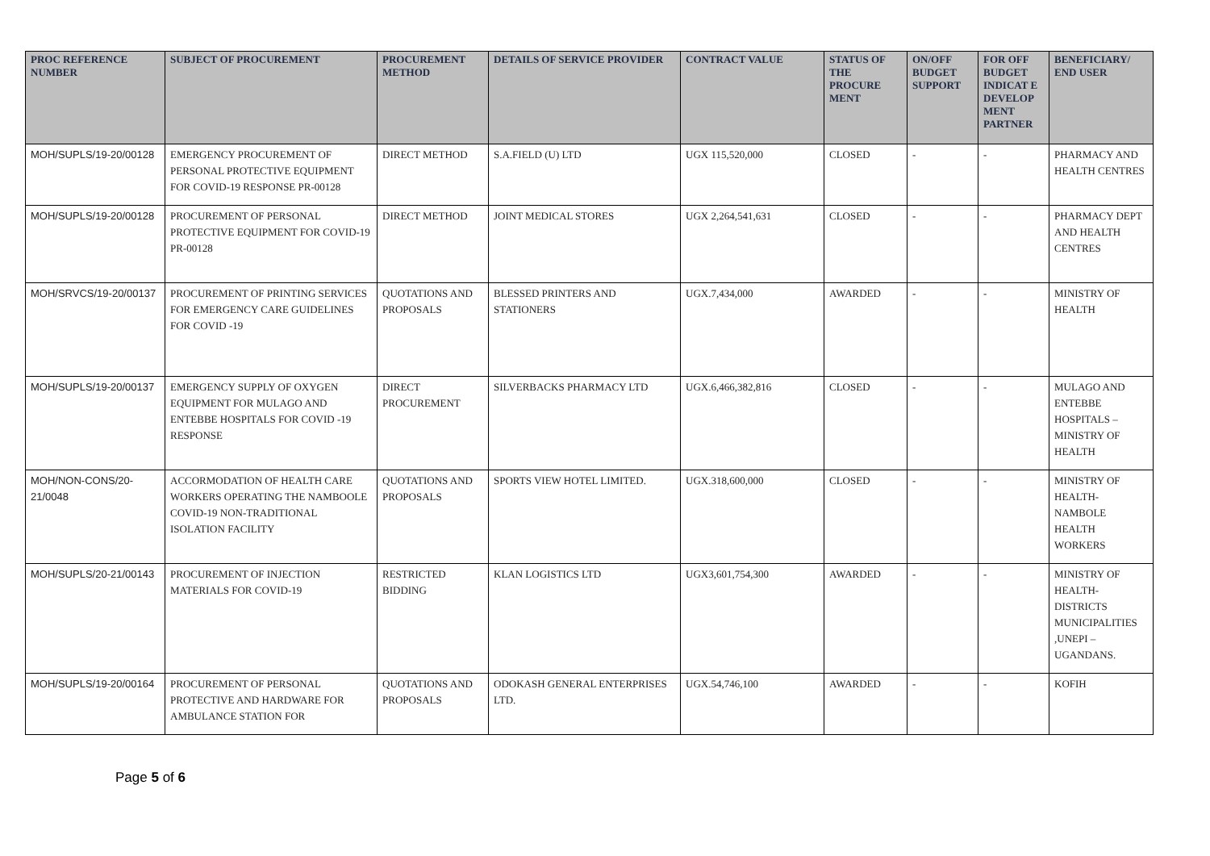| PROC REFERENCE NUMBER | SUBJECT OF PROCUREMENT | PROCUREMENT METHOD | DETAILS OF SERVICE PROVIDER | CONTRACT VALUE | STATUS OF THE PROCURE MENT | ON/OFF BUDGET SUPPORT | FOR OFF BUDGET INDICAT E DEVELOP MENT PARTNER | BENEFICIARY/ END USER |
| --- | --- | --- | --- | --- | --- | --- | --- | --- |
| MOH/SUPLS/19-20/00128 | EMERGENCY PROCUREMENT OF PERSONAL PROTECTIVE EQUIPMENT FOR COVID-19 RESPONSE PR-00128 | DIRECT METHOD | S.A.FIELD (U) LTD | UGX 115,520,000 | CLOSED | - | - | PHARMACY AND HEALTH CENTRES |
| MOH/SUPLS/19-20/00128 | PROCUREMENT OF PERSONAL PROTECTIVE EQUIPMENT FOR COVID-19 PR-00128 | DIRECT METHOD | JOINT MEDICAL STORES | UGX 2,264,541,631 | CLOSED | - | - | PHARMACY DEPT AND HEALTH CENTRES |
| MOH/SRVCS/19-20/00137 | PROCUREMENT OF PRINTING SERVICES FOR EMERGENCY CARE GUIDELINES FOR COVID -19 | QUOTATIONS AND PROPOSALS | BLESSED PRINTERS AND STATIONERS | UGX.7,434,000 | AWARDED | - | - | MINISTRY OF HEALTH |
| MOH/SUPLS/19-20/00137 | EMERGENCY SUPPLY OF OXYGEN EQUIPMENT FOR MULAGO AND ENTEBBE HOSPITALS FOR COVID -19 RESPONSE | DIRECT PROCUREMENT | SILVERBACKS PHARMACY LTD | UGX.6,466,382,816 | CLOSED | - | - | MULAGO AND ENTEBBE HOSPITALS – MINISTRY OF HEALTH |
| MOH/NON-CONS/20-21/0048 | ACCORMODATION OF HEALTH CARE WORKERS OPERATING THE NAMBOOLE COVID-19 NON-TRADITIONAL ISOLATION FACILITY | QUOTATIONS AND PROPOSALS | SPORTS VIEW HOTEL LIMITED. | UGX.318,600,000 | CLOSED | - | - | MINISTRY OF HEALTH- NAMBOLE HEALTH WORKERS |
| MOH/SUPLS/20-21/00143 | PROCUREMENT OF INJECTION MATERIALS FOR COVID-19 | RESTRICTED BIDDING | KLAN LOGISTICS LTD | UGX3,601,754,300 | AWARDED | - | - | MINISTRY OF HEALTH- DISTRICTS MUNICIPALITIES ,UNEPI – UGANDANS. |
| MOH/SUPLS/19-20/00164 | PROCUREMENT OF PERSONAL PROTECTIVE AND HARDWARE FOR AMBULANCE STATION FOR | QUOTATIONS AND PROPOSALS | ODOKASH GENERAL ENTERPRISES LTD. | UGX.54,746,100 | AWARDED | - | - | KOFIH |
Page 5 of 6